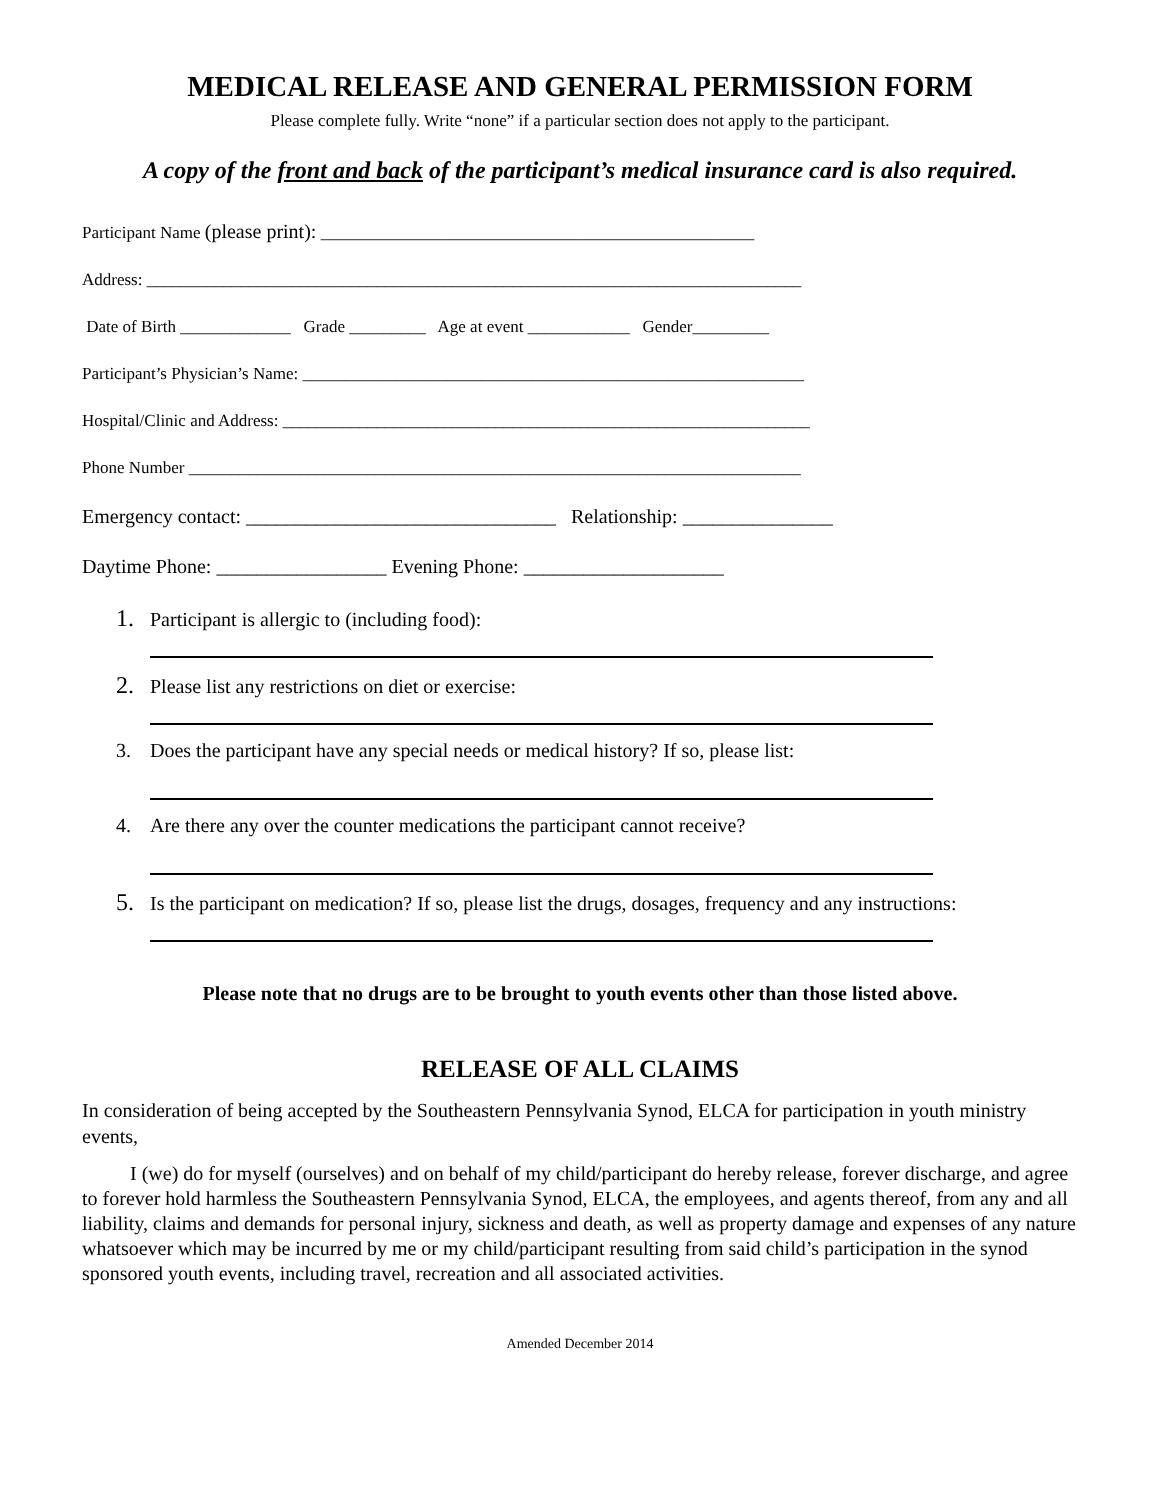MEDICAL RELEASE AND GENERAL PERMISSION FORM
Please complete fully. Write “none” if a particular section does not apply to the participant.
A copy of the front and back of the participant’s medical insurance card is also required.
Participant Name (please print): ___________________________________________________
Address: _____________________________________________________________________________
Date of Birth _____________ Grade _________ Age at event ____________ Gender_________
Participant’s Physician’s Name: ___________________________________________________________
Hospital/Clinic and Address: ______________________________________________________________
Phone Number ________________________________________________________________________
Emergency contact: _______________________________ Relationship: _______________
Daytime Phone: _________________ Evening Phone: ____________________
1. Participant is allergic to (including food):
2. Please list any restrictions on diet or exercise:
3. Does the participant have any special needs or medical history? If so, please list:
4. Are there any over the counter medications the participant cannot receive?
5. Is the participant on medication? If so, please list the drugs, dosages, frequency and any instructions:
Please note that no drugs are to be brought to youth events other than those listed above.
RELEASE OF ALL CLAIMS
In consideration of being accepted by the Southeastern Pennsylvania Synod, ELCA for participation in youth ministry events,
I (we) do for myself (ourselves) and on behalf of my child/participant do hereby release, forever discharge, and agree to forever hold harmless the Southeastern Pennsylvania Synod, ELCA, the employees, and agents thereof, from any and all liability, claims and demands for personal injury, sickness and death, as well as property damage and expenses of any nature whatsoever which may be incurred by me or my child/participant resulting from said child’s participation in the synod sponsored youth events, including travel, recreation and all associated activities.
Amended December 2014